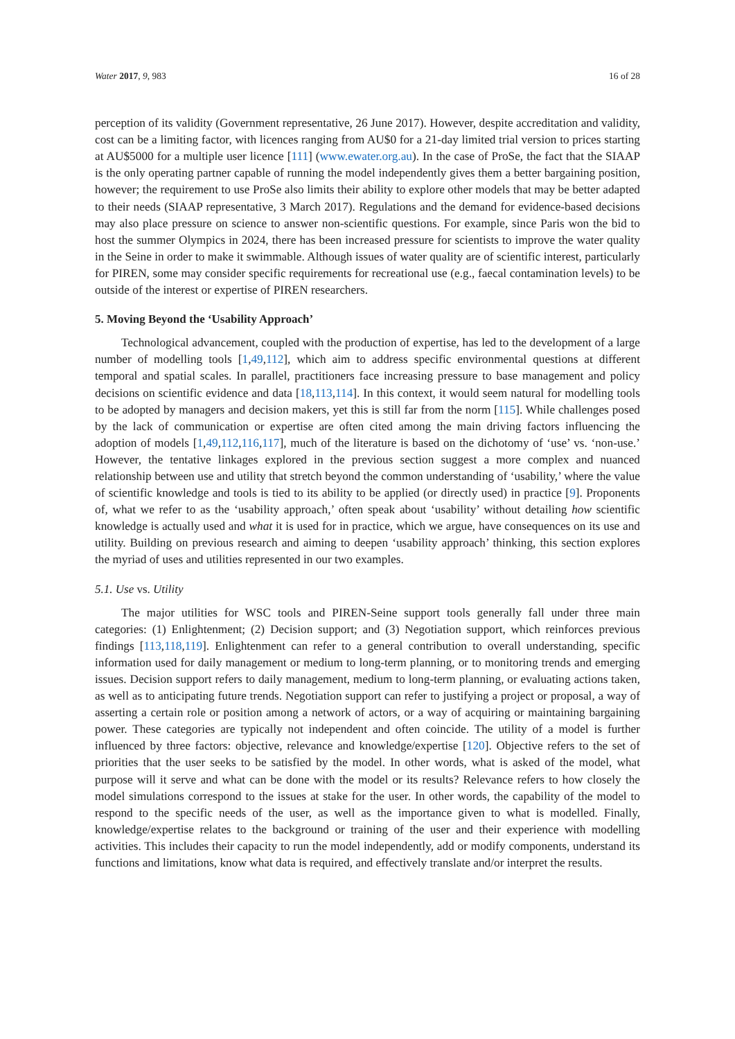Water 2017, 9, 983 16 of 28
perception of its validity (Government representative, 26 June 2017). However, despite accreditation and validity, cost can be a limiting factor, with licences ranging from AU$0 for a 21-day limited trial version to prices starting at AU$5000 for a multiple user licence [111] (www.ewater.org.au). In the case of ProSe, the fact that the SIAAP is the only operating partner capable of running the model independently gives them a better bargaining position, however; the requirement to use ProSe also limits their ability to explore other models that may be better adapted to their needs (SIAAP representative, 3 March 2017). Regulations and the demand for evidence-based decisions may also place pressure on science to answer non-scientific questions. For example, since Paris won the bid to host the summer Olympics in 2024, there has been increased pressure for scientists to improve the water quality in the Seine in order to make it swimmable. Although issues of water quality are of scientific interest, particularly for PIREN, some may consider specific requirements for recreational use (e.g., faecal contamination levels) to be outside of the interest or expertise of PIREN researchers.
5. Moving Beyond the ‘Usability Approach’
Technological advancement, coupled with the production of expertise, has led to the development of a large number of modelling tools [1,49,112], which aim to address specific environmental questions at different temporal and spatial scales. In parallel, practitioners face increasing pressure to base management and policy decisions on scientific evidence and data [18,113,114]. In this context, it would seem natural for modelling tools to be adopted by managers and decision makers, yet this is still far from the norm [115]. While challenges posed by the lack of communication or expertise are often cited among the main driving factors influencing the adoption of models [1,49,112,116,117], much of the literature is based on the dichotomy of ‘use’ vs. ‘non-use.’ However, the tentative linkages explored in the previous section suggest a more complex and nuanced relationship between use and utility that stretch beyond the common understanding of ‘usability,’ where the value of scientific knowledge and tools is tied to its ability to be applied (or directly used) in practice [9]. Proponents of, what we refer to as the ‘usability approach,’ often speak about ‘usability’ without detailing how scientific knowledge is actually used and what it is used for in practice, which we argue, have consequences on its use and utility. Building on previous research and aiming to deepen ‘usability approach’ thinking, this section explores the myriad of uses and utilities represented in our two examples.
5.1. Use vs. Utility
The major utilities for WSC tools and PIREN-Seine support tools generally fall under three main categories: (1) Enlightenment; (2) Decision support; and (3) Negotiation support, which reinforces previous findings [113,118,119]. Enlightenment can refer to a general contribution to overall understanding, specific information used for daily management or medium to long-term planning, or to monitoring trends and emerging issues. Decision support refers to daily management, medium to long-term planning, or evaluating actions taken, as well as to anticipating future trends. Negotiation support can refer to justifying a project or proposal, a way of asserting a certain role or position among a network of actors, or a way of acquiring or maintaining bargaining power. These categories are typically not independent and often coincide. The utility of a model is further influenced by three factors: objective, relevance and knowledge/expertise [120]. Objective refers to the set of priorities that the user seeks to be satisfied by the model. In other words, what is asked of the model, what purpose will it serve and what can be done with the model or its results? Relevance refers to how closely the model simulations correspond to the issues at stake for the user. In other words, the capability of the model to respond to the specific needs of the user, as well as the importance given to what is modelled. Finally, knowledge/expertise relates to the background or training of the user and their experience with modelling activities. This includes their capacity to run the model independently, add or modify components, understand its functions and limitations, know what data is required, and effectively translate and/or interpret the results.